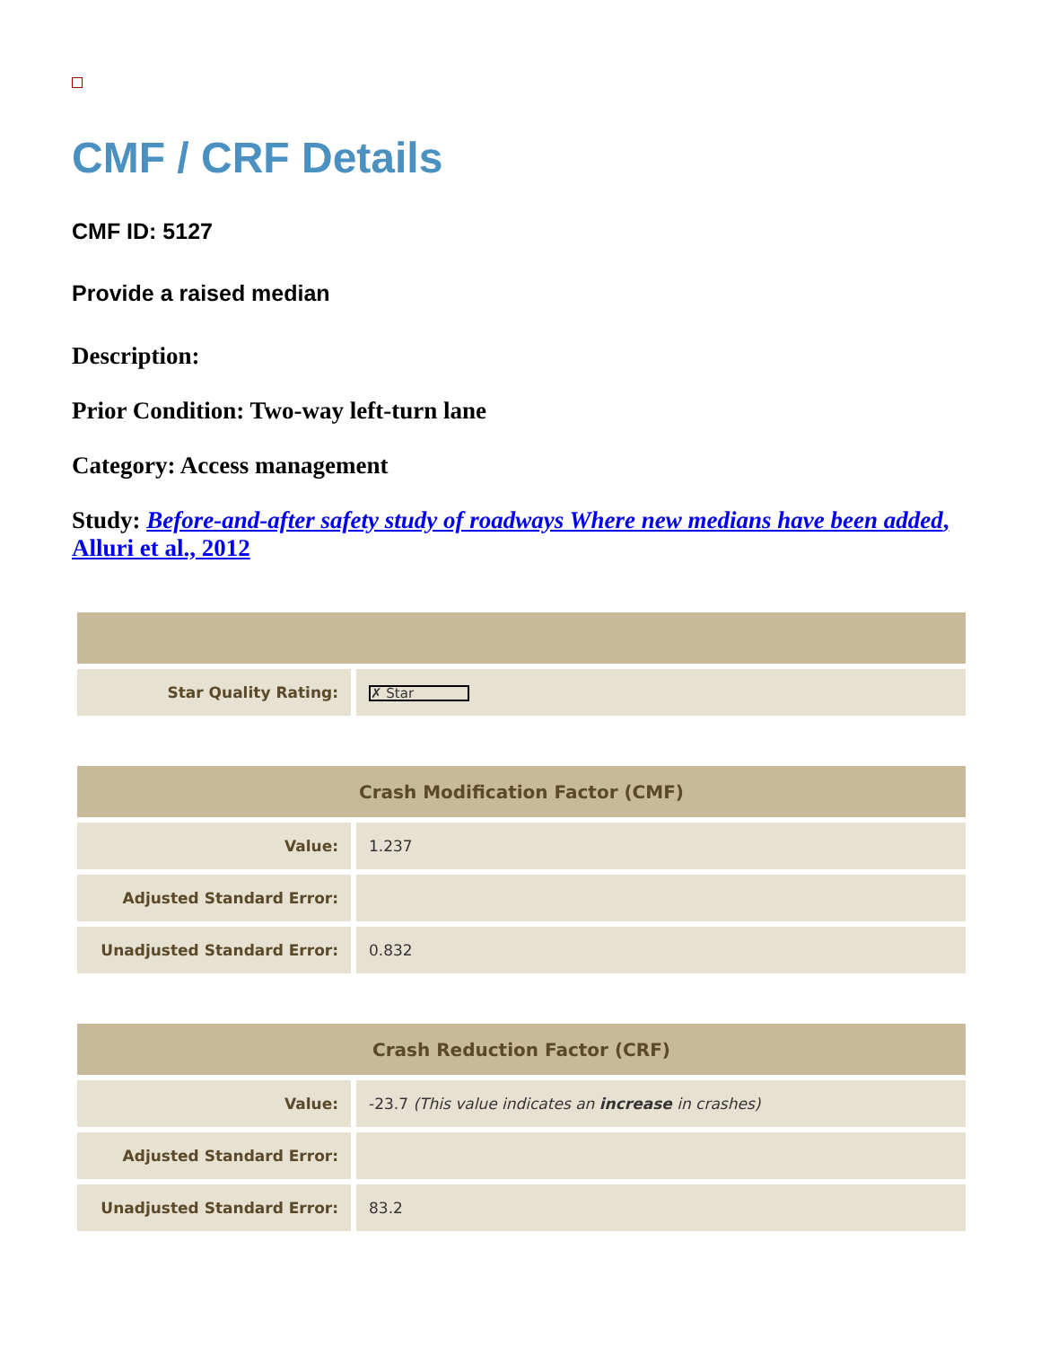CMF / CRF Details
CMF ID: 5127
Provide a raised median
Description:
Prior Condition: Two-way left-turn lane
Category: Access management
Study: Before-and-after safety study of roadways Where new medians have been added, Alluri et al., 2012
| Star Quality Rating: | ✗ Star |
| Crash Modification Factor (CMF) | |
| --- | --- |
| Value: | 1.237 |
| Adjusted Standard Error: | |
| Unadjusted Standard Error: | 0.832 |
| Crash Reduction Factor (CRF) | |
| --- | --- |
| Value: | -23.7 (This value indicates an increase in crashes) |
| Adjusted Standard Error: | |
| Unadjusted Standard Error: | 83.2 |